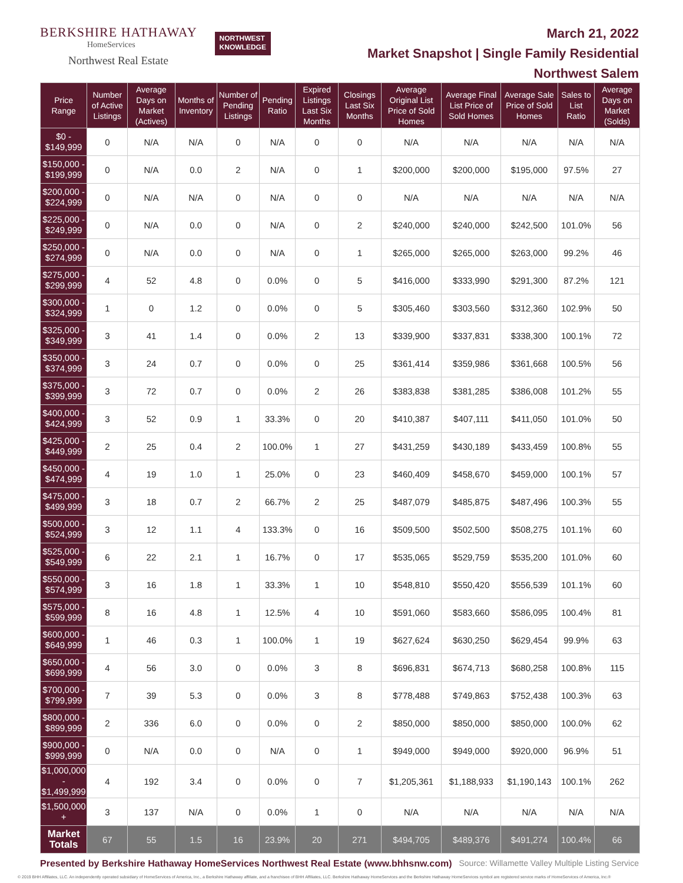BERKSHIRE HATHAWAY
HomeServices
Northwest Real Estate
NORTHWEST
KNOWLEDGE
March 21, 2022
Market Snapshot | Single Family Residential
Northwest Salem
| Price Range | Number of Active Listings | Average Days on Market (Actives) | Months of Inventory | Number of Pending Listings | Pending Ratio | Expired Listings Last Six Months | Closings Last Six Months | Average Original List Price of Sold Homes | Average Final List Price of Sold Homes | Average Sale Price of Sold Homes | Sales to List Ratio | Average Days on Market (Solds) |
| --- | --- | --- | --- | --- | --- | --- | --- | --- | --- | --- | --- | --- |
| $0 - $149,999 | 0 | N/A | N/A | 0 | N/A | 0 | 0 | N/A | N/A | N/A | N/A | N/A |
| $150,000 - $199,999 | 0 | N/A | 0.0 | 2 | N/A | 0 | 1 | $200,000 | $200,000 | $195,000 | 97.5% | 27 |
| $200,000 - $224,999 | 0 | N/A | N/A | 0 | N/A | 0 | 0 | N/A | N/A | N/A | N/A | N/A |
| $225,000 - $249,999 | 0 | N/A | 0.0 | 0 | N/A | 0 | 2 | $240,000 | $240,000 | $242,500 | 101.0% | 56 |
| $250,000 - $274,999 | 0 | N/A | 0.0 | 0 | N/A | 0 | 1 | $265,000 | $265,000 | $263,000 | 99.2% | 46 |
| $275,000 - $299,999 | 4 | 52 | 4.8 | 0 | 0.0% | 0 | 5 | $416,000 | $333,990 | $291,300 | 87.2% | 121 |
| $300,000 - $324,999 | 1 | 0 | 1.2 | 0 | 0.0% | 0 | 5 | $305,460 | $303,560 | $312,360 | 102.9% | 50 |
| $325,000 - $349,999 | 3 | 41 | 1.4 | 0 | 0.0% | 2 | 13 | $339,900 | $337,831 | $338,300 | 100.1% | 72 |
| $350,000 - $374,999 | 3 | 24 | 0.7 | 0 | 0.0% | 0 | 25 | $361,414 | $359,986 | $361,668 | 100.5% | 56 |
| $375,000 - $399,999 | 3 | 72 | 0.7 | 0 | 0.0% | 2 | 26 | $383,838 | $381,285 | $386,008 | 101.2% | 55 |
| $400,000 - $424,999 | 3 | 52 | 0.9 | 1 | 33.3% | 0 | 20 | $410,387 | $407,111 | $411,050 | 101.0% | 50 |
| $425,000 - $449,999 | 2 | 25 | 0.4 | 2 | 100.0% | 1 | 27 | $431,259 | $430,189 | $433,459 | 100.8% | 55 |
| $450,000 - $474,999 | 4 | 19 | 1.0 | 1 | 25.0% | 0 | 23 | $460,409 | $458,670 | $459,000 | 100.1% | 57 |
| $475,000 - $499,999 | 3 | 18 | 0.7 | 2 | 66.7% | 2 | 25 | $487,079 | $485,875 | $487,496 | 100.3% | 55 |
| $500,000 - $524,999 | 3 | 12 | 1.1 | 4 | 133.3% | 0 | 16 | $509,500 | $502,500 | $508,275 | 101.1% | 60 |
| $525,000 - $549,999 | 6 | 22 | 2.1 | 1 | 16.7% | 0 | 17 | $535,065 | $529,759 | $535,200 | 101.0% | 60 |
| $550,000 - $574,999 | 3 | 16 | 1.8 | 1 | 33.3% | 1 | 10 | $548,810 | $550,420 | $556,539 | 101.1% | 60 |
| $575,000 - $599,999 | 8 | 16 | 4.8 | 1 | 12.5% | 4 | 10 | $591,060 | $583,660 | $586,095 | 100.4% | 81 |
| $600,000 - $649,999 | 1 | 46 | 0.3 | 1 | 100.0% | 1 | 19 | $627,624 | $630,250 | $629,454 | 99.9% | 63 |
| $650,000 - $699,999 | 4 | 56 | 3.0 | 0 | 0.0% | 3 | 8 | $696,831 | $674,713 | $680,258 | 100.8% | 115 |
| $700,000 - $799,999 | 7 | 39 | 5.3 | 0 | 0.0% | 3 | 8 | $778,488 | $749,863 | $752,438 | 100.3% | 63 |
| $800,000 - $899,999 | 2 | 336 | 6.0 | 0 | 0.0% | 0 | 2 | $850,000 | $850,000 | $850,000 | 100.0% | 62 |
| $900,000 - $999,999 | 0 | N/A | 0.0 | 0 | N/A | 0 | 1 | $949,000 | $949,000 | $920,000 | 96.9% | 51 |
| $1,000,000 - $1,499,999 | 4 | 192 | 3.4 | 0 | 0.0% | 0 | 7 | $1,205,361 | $1,188,933 | $1,190,143 | 100.1% | 262 |
| $1,500,000 + | 3 | 137 | N/A | 0 | 0.0% | 1 | 0 | N/A | N/A | N/A | N/A | N/A |
| Market Totals | 67 | 55 | 1.5 | 16 | 23.9% | 20 | 271 | $494,705 | $489,376 | $491,274 | 100.4% | 66 |
Presented by Berkshire Hathaway HomeServices Northwest Real Estate (www.bhhsnw.com) Source: Willamette Valley Multiple Listing Service
© 2019 BHH Affiliates, LLC. An independently operated subsidiary of HomeServices of America, Inc., a Berkshire Hathaway affiliate, and a franchisee of BHH Affiliates, LLC. Berkshire Hathaway HomeServices and the Berkshire Hathaway HomeServices symbol are registered service marks of HomeServices of America, Inc.®